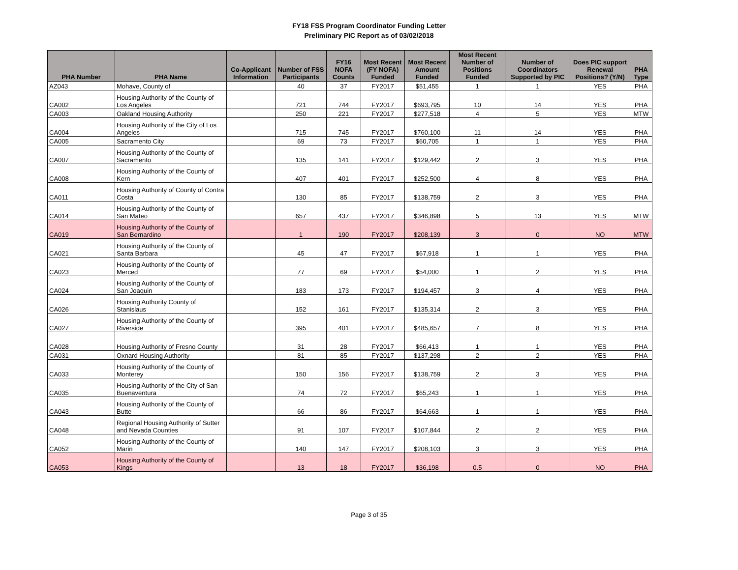FY18 FSS Program Coordinator Funding Letter
Preliminary PIC Report as of 03/02/2018
| PHA Number | PHA Name | Co-Applicant Information | Number of FSS Participants | FY16 NOFA Counts | Most Recent (FY NOFA) Funded | Most Recent Amount Funded | Most Recent Number of Positions Funded | Number of Coordinators Supported by PIC | Does PIC support Renewal Positions? (Y/N) | PHA Type |
| --- | --- | --- | --- | --- | --- | --- | --- | --- | --- | --- |
| AZ043 | Mohave, County of | | 40 | 37 | FY2017 | $51,455 | 1 | 1 | YES | PHA |
| CA002 | Housing Authority of the County of Los Angeles | | 721 | 744 | FY2017 | $693,795 | 10 | 14 | YES | PHA |
| CA003 | Oakland Housing Authority | | 250 | 221 | FY2017 | $277,518 | 4 | 5 | YES | MTW |
| CA004 | Housing Authority of the City of Los Angeles | | 715 | 745 | FY2017 | $760,100 | 11 | 14 | YES | PHA |
| CA005 | Sacramento City | | 69 | 73 | FY2017 | $60,705 | 1 | 1 | YES | PHA |
| CA007 | Housing Authority of the County of Sacramento | | 135 | 141 | FY2017 | $129,442 | 2 | 3 | YES | PHA |
| CA008 | Housing Authority of the County of Kern | | 407 | 401 | FY2017 | $252,500 | 4 | 8 | YES | PHA |
| CA011 | Housing Authority of County of Contra Costa | | 130 | 85 | FY2017 | $138,759 | 2 | 3 | YES | PHA |
| CA014 | Housing Authority of the County of San Mateo | | 657 | 437 | FY2017 | $346,898 | 5 | 13 | YES | MTW |
| CA019 | Housing Authority of the County of San Bernardino | | 1 | 190 | FY2017 | $208,139 | 3 | 0 | NO | MTW |
| CA021 | Housing Authority of the County of Santa Barbara | | 45 | 47 | FY2017 | $67,918 | 1 | 1 | YES | PHA |
| CA023 | Housing Authority of the County of Merced | | 77 | 69 | FY2017 | $54,000 | 1 | 2 | YES | PHA |
| CA024 | Housing Authority of the County of San Joaquin | | 183 | 173 | FY2017 | $194,457 | 3 | 4 | YES | PHA |
| CA026 | Housing Authority County of Stanislaus | | 152 | 161 | FY2017 | $135,314 | 2 | 3 | YES | PHA |
| CA027 | Housing Authority of the County of Riverside | | 395 | 401 | FY2017 | $485,657 | 7 | 8 | YES | PHA |
| CA028 | Housing Authority of Fresno County | | 31 | 28 | FY2017 | $66,413 | 1 | 1 | YES | PHA |
| CA031 | Oxnard Housing Authority | | 81 | 85 | FY2017 | $137,298 | 2 | 2 | YES | PHA |
| CA033 | Housing Authority of the County of Monterey | | 150 | 156 | FY2017 | $138,759 | 2 | 3 | YES | PHA |
| CA035 | Housing Authority of the City of San Buenaventura | | 74 | 72 | FY2017 | $65,243 | 1 | 1 | YES | PHA |
| CA043 | Housing Authority of the County of Butte | | 66 | 86 | FY2017 | $64,663 | 1 | 1 | YES | PHA |
| CA048 | Regional Housing Authority of Sutter and Nevada Counties | | 91 | 107 | FY2017 | $107,844 | 2 | 2 | YES | PHA |
| CA052 | Housing Authority of the County of Marin | | 140 | 147 | FY2017 | $208,103 | 3 | 3 | YES | PHA |
| CA053 | Housing Authority of the County of Kings | | 13 | 18 | FY2017 | $36,198 | 0.5 | 0 | NO | PHA |
Page 3 of 35